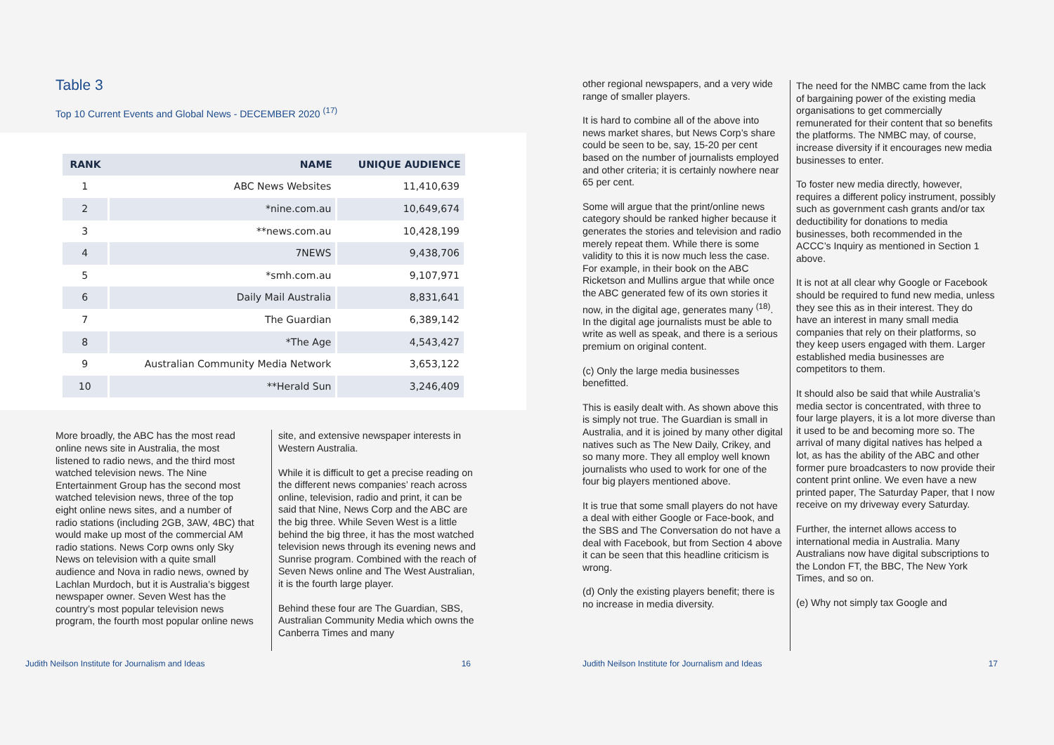Table 3
Top 10 Current Events and Global News - DECEMBER 2020 <sup>(17)</sup>
| RANK | NAME | UNIQUE AUDIENCE |
| --- | --- | --- |
| 1 | ABC News Websites | 11,410,639 |
| 2 | *nine.com.au | 10,649,674 |
| 3 | **news.com.au | 10,428,199 |
| 4 | 7NEWS | 9,438,706 |
| 5 | *smh.com.au | 9,107,971 |
| 6 | Daily Mail Australia | 8,831,641 |
| 7 | The Guardian | 6,389,142 |
| 8 | *The Age | 4,543,427 |
| 9 | Australian Community Media Network | 3,653,122 |
| 10 | **Herald Sun | 3,246,409 |
More broadly, the ABC has the most read online news site in Australia, the most listened to radio news, and the third most watched television news. The Nine Entertainment Group has the second most watched television news, three of the top eight online news sites, and a number of radio stations (including 2GB, 3AW, 4BC) that would make up most of the commercial AM radio stations. News Corp owns only Sky News on television with a quite small audience and Nova in radio news, owned by Lachlan Murdoch, but it is Australia’s biggest newspaper owner. Seven West has the country’s most popular television news program, the fourth most popular online news
site, and extensive newspaper interests in Western Australia.
While it is difficult to get a precise reading on the different news companies’ reach across online, television, radio and print, it can be said that Nine, News Corp and the ABC are the big three. While Seven West is a little behind the big three, it has the most watched television news through its evening news and Sunrise program. Combined with the reach of Seven News online and The West Australian, it is the fourth large player.
Behind these four are The Guardian, SBS, Australian Community Media which owns the Canberra Times and many
other regional newspapers, and a very wide range of smaller players.
It is hard to combine all of the above into news market shares, but News Corp’s share could be seen to be, say, 15-20 per cent based on the number of journalists employed and other criteria; it is certainly nowhere near 65 per cent.
Some will argue that the print/online news category should be ranked higher because it generates the stories and television and radio merely repeat them. While there is some validity to this it is now much less the case. For example, in their book on the ABC Ricketson and Mullins argue that while once the ABC generated few of its own stories it now, in the digital age, generates many <sup>(18)</sup>. In the digital age journalists must be able to write as well as speak, and there is a serious premium on original content.
(c) Only the large media businesses benefitted.
This is easily dealt with. As shown above this is simply not true. The Guardian is small in Australia, and it is joined by many other digital natives such as The New Daily, Crikey, and so many more. They all employ well known journalists who used to work for one of the four big players mentioned above.
It is true that some small players do not have a deal with either Google or Face-book, and the SBS and The Conversation do not have a deal with Facebook, but from Section 4 above it can be seen that this headline criticism is wrong.
(d) Only the existing players benefit; there is no increase in media diversity.
The need for the NMBC came from the lack of bargaining power of the existing media organisations to get commercially remunerated for their content that so benefits the platforms. The NMBC may, of course, increase diversity if it encourages new media businesses to enter.
To foster new media directly, however, requires a different policy instrument, possibly such as government cash grants and/or tax deductibility for donations to media businesses, both recommended in the ACCC’s Inquiry as mentioned in Section 1 above.
It is not at all clear why Google or Facebook should be required to fund new media, unless they see this as in their interest. They do have an interest in many small media companies that rely on their platforms, so they keep users engaged with them. Larger established media businesses are competitors to them.
It should also be said that while Australia’s media sector is concentrated, with three to four large players, it is a lot more diverse than it used to be and becoming more so. The arrival of many digital natives has helped a lot, as has the ability of the ABC and other former pure broadcasters to now provide their content print online. We even have a new printed paper, The Saturday Paper, that I now receive on my driveway every Saturday.
Further, the internet allows access to international media in Australia. Many Australians now have digital subscriptions to the London FT, the BBC, The New York Times, and so on.
(e) Why not simply tax Google and
Judith Neilson Institute for Journalism and Ideas 16 Judith Neilson Institute for Journalism and Ideas 17